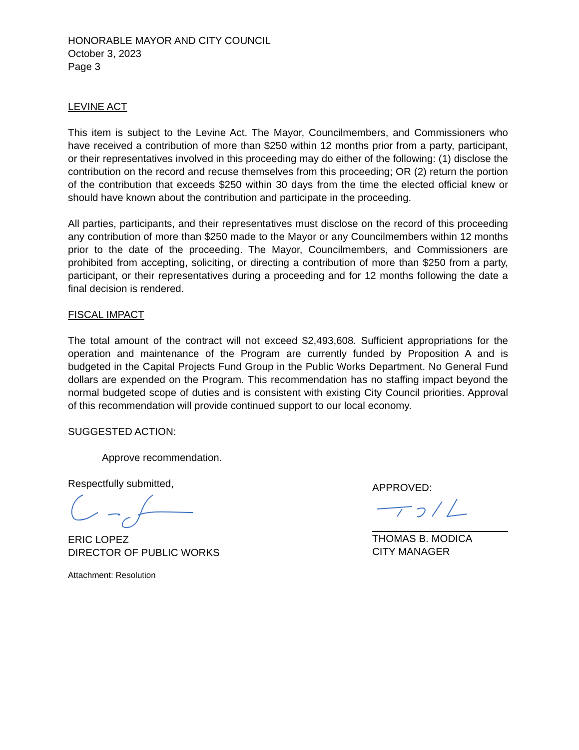HONORABLE MAYOR AND CITY COUNCIL
October 3, 2023
Page 3
LEVINE ACT
This item is subject to the Levine Act. The Mayor, Councilmembers, and Commissioners who have received a contribution of more than $250 within 12 months prior from a party, participant, or their representatives involved in this proceeding may do either of the following: (1) disclose the contribution on the record and recuse themselves from this proceeding; OR (2) return the portion of the contribution that exceeds $250 within 30 days from the time the elected official knew or should have known about the contribution and participate in the proceeding.
All parties, participants, and their representatives must disclose on the record of this proceeding any contribution of more than $250 made to the Mayor or any Councilmembers within 12 months prior to the date of the proceeding. The Mayor, Councilmembers, and Commissioners are prohibited from accepting, soliciting, or directing a contribution of more than $250 from a party, participant, or their representatives during a proceeding and for 12 months following the date a final decision is rendered.
FISCAL IMPACT
The total amount of the contract will not exceed $2,493,608. Sufficient appropriations for the operation and maintenance of the Program are currently funded by Proposition A and is budgeted in the Capital Projects Fund Group in the Public Works Department. No General Fund dollars are expended on the Program. This recommendation has no staffing impact beyond the normal budgeted scope of duties and is consistent with existing City Council priorities. Approval of this recommendation will provide continued support to our local economy.
SUGGESTED ACTION:
Approve recommendation.
Respectfully submitted,
ERIC LOPEZ
DIRECTOR OF PUBLIC WORKS
APPROVED:
THOMAS B. MODICA
CITY MANAGER
Attachment: Resolution